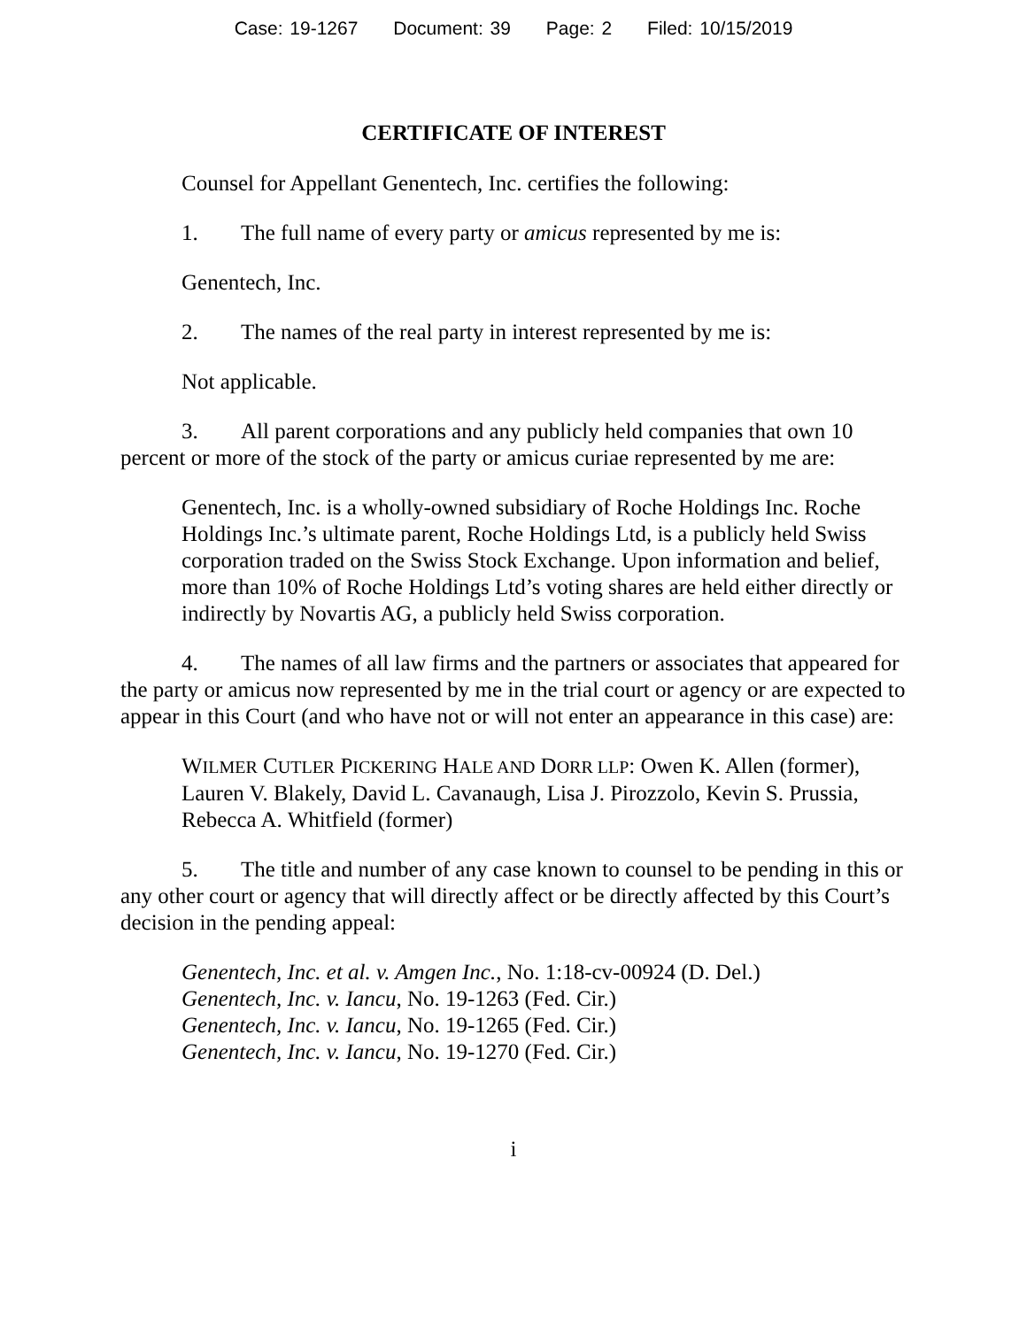Case: 19-1267 Document: 39 Page: 2 Filed: 10/15/2019
CERTIFICATE OF INTEREST
Counsel for Appellant Genentech, Inc. certifies the following:
1. The full name of every party or amicus represented by me is:
Genentech, Inc.
2. The names of the real party in interest represented by me is:
Not applicable.
3. All parent corporations and any publicly held companies that own 10 percent or more of the stock of the party or amicus curiae represented by me are:
Genentech, Inc. is a wholly-owned subsidiary of Roche Holdings Inc. Roche Holdings Inc.’s ultimate parent, Roche Holdings Ltd, is a publicly held Swiss corporation traded on the Swiss Stock Exchange. Upon information and belief, more than 10% of Roche Holdings Ltd’s voting shares are held either directly or indirectly by Novartis AG, a publicly held Swiss corporation.
4. The names of all law firms and the partners or associates that appeared for the party or amicus now represented by me in the trial court or agency or are expected to appear in this Court (and who have not or will not enter an appearance in this case) are:
WILMER CUTLER PICKERING HALE AND DORR LLP: Owen K. Allen (former), Lauren V. Blakely, David L. Cavanaugh, Lisa J. Pirozzolo, Kevin S. Prussia, Rebecca A. Whitfield (former)
5. The title and number of any case known to counsel to be pending in this or any other court or agency that will directly affect or be directly affected by this Court’s decision in the pending appeal:
Genentech, Inc. et al. v. Amgen Inc., No. 1:18-cv-00924 (D. Del.)
Genentech, Inc. v. Iancu, No. 19-1263 (Fed. Cir.)
Genentech, Inc. v. Iancu, No. 19-1265 (Fed. Cir.)
Genentech, Inc. v. Iancu, No. 19-1270 (Fed. Cir.)
i